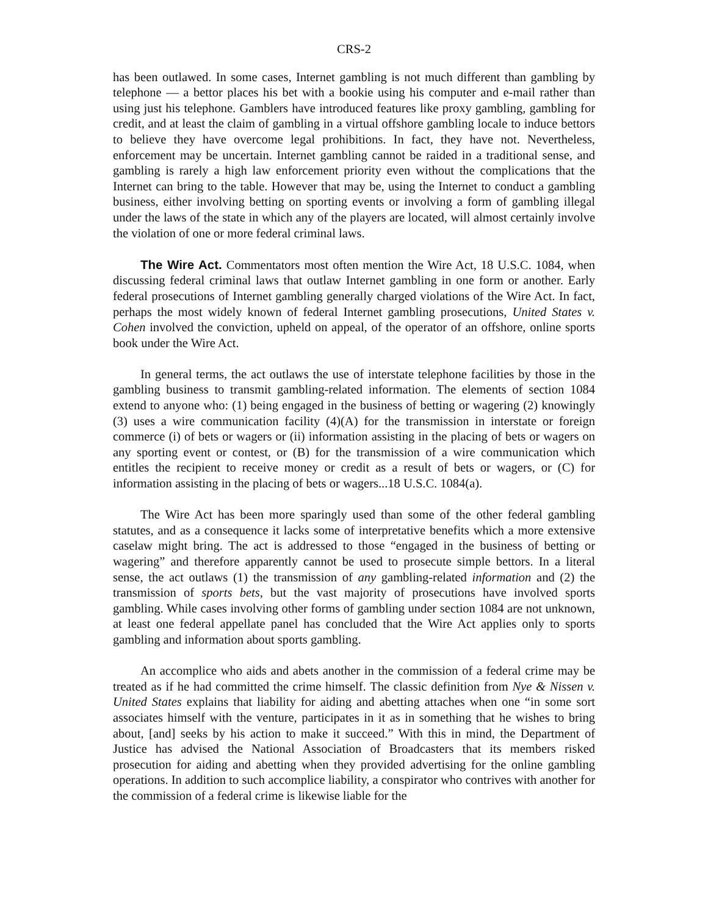CRS-2
has been outlawed. In some cases, Internet gambling is not much different than gambling by telephone — a bettor places his bet with a bookie using his computer and e-mail rather than using just his telephone. Gamblers have introduced features like proxy gambling, gambling for credit, and at least the claim of gambling in a virtual offshore gambling locale to induce bettors to believe they have overcome legal prohibitions. In fact, they have not. Nevertheless, enforcement may be uncertain. Internet gambling cannot be raided in a traditional sense, and gambling is rarely a high law enforcement priority even without the complications that the Internet can bring to the table. However that may be, using the Internet to conduct a gambling business, either involving betting on sporting events or involving a form of gambling illegal under the laws of the state in which any of the players are located, will almost certainly involve the violation of one or more federal criminal laws.
The Wire Act. Commentators most often mention the Wire Act, 18 U.S.C. 1084, when discussing federal criminal laws that outlaw Internet gambling in one form or another. Early federal prosecutions of Internet gambling generally charged violations of the Wire Act. In fact, perhaps the most widely known of federal Internet gambling prosecutions, United States v. Cohen involved the conviction, upheld on appeal, of the operator of an offshore, online sports book under the Wire Act.
In general terms, the act outlaws the use of interstate telephone facilities by those in the gambling business to transmit gambling-related information. The elements of section 1084 extend to anyone who: (1) being engaged in the business of betting or wagering (2) knowingly (3) uses a wire communication facility (4)(A) for the transmission in interstate or foreign commerce (i) of bets or wagers or (ii) information assisting in the placing of bets or wagers on any sporting event or contest, or (B) for the transmission of a wire communication which entitles the recipient to receive money or credit as a result of bets or wagers, or (C) for information assisting in the placing of bets or wagers...18 U.S.C. 1084(a).
The Wire Act has been more sparingly used than some of the other federal gambling statutes, and as a consequence it lacks some of interpretative benefits which a more extensive caselaw might bring. The act is addressed to those “engaged in the business of betting or wagering” and therefore apparently cannot be used to prosecute simple bettors. In a literal sense, the act outlaws (1) the transmission of any gambling-related information and (2) the transmission of sports bets, but the vast majority of prosecutions have involved sports gambling. While cases involving other forms of gambling under section 1084 are not unknown, at least one federal appellate panel has concluded that the Wire Act applies only to sports gambling and information about sports gambling.
An accomplice who aids and abets another in the commission of a federal crime may be treated as if he had committed the crime himself. The classic definition from Nye & Nissen v. United States explains that liability for aiding and abetting attaches when one “in some sort associates himself with the venture, participates in it as in something that he wishes to bring about, [and] seeks by his action to make it succeed.” With this in mind, the Department of Justice has advised the National Association of Broadcasters that its members risked prosecution for aiding and abetting when they provided advertising for the online gambling operations. In addition to such accomplice liability, a conspirator who contrives with another for the commission of a federal crime is likewise liable for the